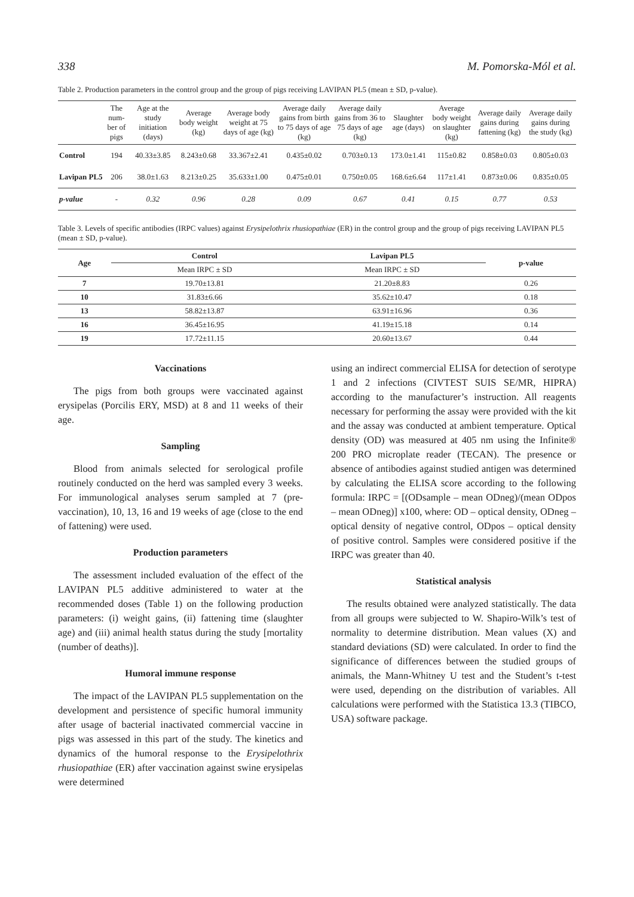338 M. Pomorska-Mól et al.
Table 2. Production parameters in the control group and the group of pigs receiving LAVIPAN PL5 (mean ± SD, p-value).
| | The num-ber of pigs | Age at the study initiation (days) | Average body weight (kg) | Average body weight at 75 days of age (kg) | Average daily gains from birth to 75 days of age (kg) | Average daily gains from 36 to 75 days of age (kg) | Slaughter age (days) | Average body weight on slaughter (kg) | Average daily gains during fattening (kg) | Average daily gains during the study (kg) |
| --- | --- | --- | --- | --- | --- | --- | --- | --- | --- | --- |
| Control | 194 | 40.33±3.85 | 8.243±0.68 | 33.367±2.41 | 0.435±0.02 | 0.703±0.13 | 173.0±1.41 | 115±0.82 | 0.858±0.03 | 0.805±0.03 |
| Lavipan PL5 | 206 | 38.0±1.63 | 8.213±0.25 | 35.633±1.00 | 0.475±0.01 | 0.750±0.05 | 168.6±6.64 | 117±1.41 | 0.873±0.06 | 0.835±0.05 |
| p-value | - | 0.32 | 0.96 | 0.28 | 0.09 | 0.67 | 0.41 | 0.15 | 0.77 | 0.53 |
Table 3. Levels of specific antibodies (IRPC values) against Erysipelothrix rhusiopathiae (ER) in the control group and the group of pigs receiving LAVIPAN PL5 (mean ± SD, p-value).
| Age | Control | Lavipan PL5 | p-value |
| --- | --- | --- | --- |
| | Mean IRPC ± SD | Mean IRPC ± SD | |
| 7 | 19.70±13.81 | 21.20±8.83 | 0.26 |
| 10 | 31.83±6.66 | 35.62±10.47 | 0.18 |
| 13 | 58.82±13.87 | 63.91±16.96 | 0.36 |
| 16 | 36.45±16.95 | 41.19±15.18 | 0.14 |
| 19 | 17.72±11.15 | 20.60±13.67 | 0.44 |
Vaccinations
The pigs from both groups were vaccinated against erysipelas (Porcilis ERY, MSD) at 8 and 11 weeks of their age.
Sampling
Blood from animals selected for serological profile routinely conducted on the herd was sampled every 3 weeks. For immunological analyses serum sampled at 7 (pre-vaccination), 10, 13, 16 and 19 weeks of age (close to the end of fattening) were used.
Production parameters
The assessment included evaluation of the effect of the LAVIPAN PL5 additive administered to water at the recommended doses (Table 1) on the following production parameters: (i) weight gains, (ii) fattening time (slaughter age) and (iii) animal health status during the study [mortality (number of deaths)].
Humoral immune response
The impact of the LAVIPAN PL5 supplementation on the development and persistence of specific humoral immunity after usage of bacterial inactivated commercial vaccine in pigs was assessed in this part of the study. The kinetics and dynamics of the humoral response to the Erysipelothrix rhusiopathiae (ER) after vaccination against swine erysipelas were determined
using an indirect commercial ELISA for detection of serotype 1 and 2 infections (CIVTEST SUIS SE/MR, HIPRA) according to the manufacturer’s instruction. All reagents necessary for performing the assay were provided with the kit and the assay was conducted at ambient temperature. Optical density (OD) was measured at 405 nm using the Infinite® 200 PRO microplate reader (TECAN). The presence or absence of antibodies against studied antigen was determined by calculating the ELISA score according to the following formula: IRPC = [(ODsample – mean ODneg)/(mean ODpos – mean ODneg)] x100, where: OD – optical density, ODneg – optical density of negative control, ODpos – optical density of positive control. Samples were considered positive if the IRPC was greater than 40.
Statistical analysis
The results obtained were analyzed statistically. The data from all groups were subjected to W. Shapiro-Wilk’s test of normality to determine distribution. Mean values (X) and standard deviations (SD) were calculated. In order to find the significance of differences between the studied groups of animals, the Mann-Whitney U test and the Student’s t-test were used, depending on the distribution of variables. All calculations were performed with the Statistica 13.3 (TIBCO, USA) software package.